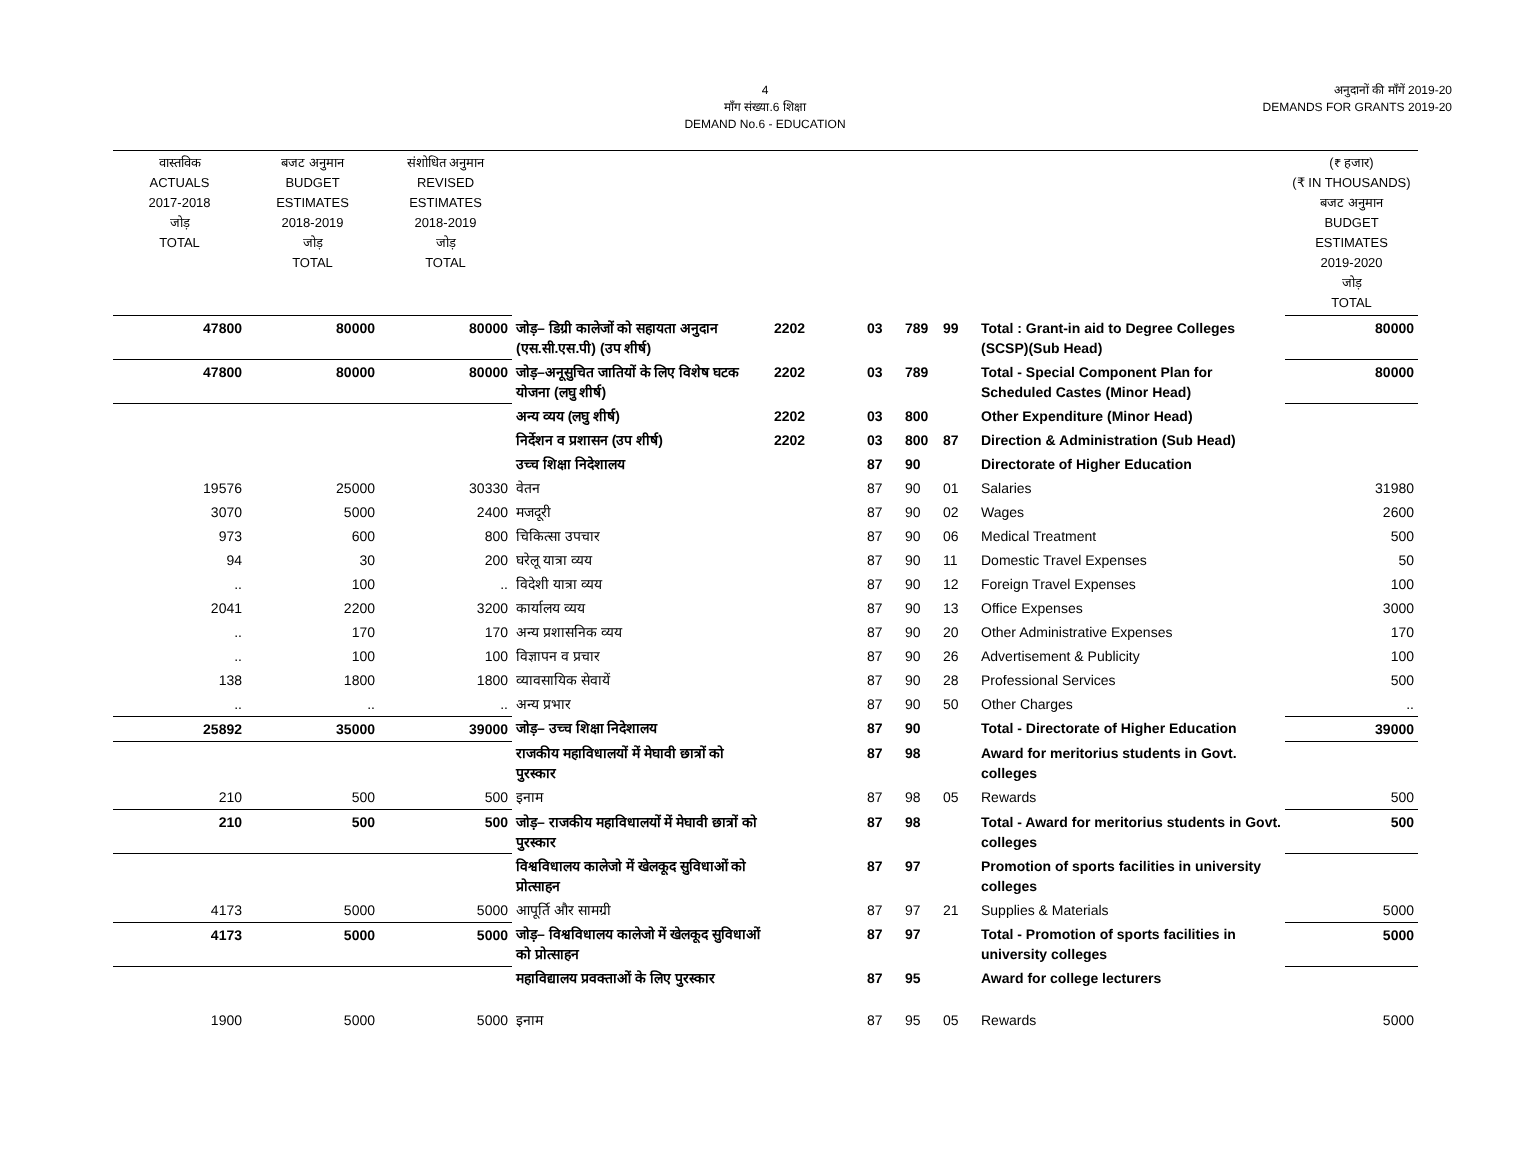4
माँग संख्या.6 शिक्षा
DEMAND No.6 - EDUCATION
अनुदानों की माँगें 2019-20
DEMANDS FOR GRANTS 2019-20
| वास्तविक ACTUALS 2017-2018 जोड़ TOTAL | बजट अनुमान BUDGET ESTIMATES 2018-2019 जोड़ TOTAL | संशोधित अनुमान REVISED ESTIMATES 2018-2019 जोड़ TOTAL | | | | | | | (₹ हजार) (₹ IN THOUSANDS) बजट अनुमान BUDGET ESTIMATES 2019-2020 जोड़ TOTAL |
| 47800 | 80000 | 80000 | जोड़– डिग्री कालेजों को सहायता अनुदान (एस.सी.एस.पी) (उप शीर्ष) | 2202 | 03 | 789 | 99 | Total : Grant-in aid to Degree Colleges (SCSP)(Sub Head) | 80000 |
| 47800 | 80000 | 80000 | जोड़–अनूसुचित जातियों के लिए विशेष घटक योजना (लघु शीर्ष) | 2202 | 03 | 789 | | Total - Special Component Plan for Scheduled Castes (Minor Head) | 80000 |
| | | | अन्य व्यय (लघु शीर्ष) | 2202 | 03 | 800 | | Other Expenditure (Minor Head) | |
| | | | निर्देशन व प्रशासन (उप शीर्ष) | 2202 | 03 | 800 | 87 | Direction & Administration (Sub Head) | |
| | | | उच्च शिक्षा निदेशालय | | 87 | 90 | | Directorate of Higher Education | |
| 19576 | 25000 | 30330 | वेतन | | 87 | 90 | 01 | Salaries | 31980 |
| 3070 | 5000 | 2400 | मजदूरी | | 87 | 90 | 02 | Wages | 2600 |
| 973 | 600 | 800 | चिकित्सा उपचार | | 87 | 90 | 06 | Medical Treatment | 500 |
| 94 | 30 | 200 | घरेलू यात्रा व्यय | | 87 | 90 | 11 | Domestic Travel Expenses | 50 |
| .. | 100 | .. | विदेशी यात्रा व्यय | | 87 | 90 | 12 | Foreign Travel Expenses | 100 |
| 2041 | 2200 | 3200 | कार्यालय व्यय | | 87 | 90 | 13 | Office Expenses | 3000 |
| .. | 170 | 170 | अन्य प्रशासनिक व्यय | | 87 | 90 | 20 | Other Administrative Expenses | 170 |
| .. | 100 | 100 | विज्ञापन व प्रचार | | 87 | 90 | 26 | Advertisement & Publicity | 100 |
| 138 | 1800 | 1800 | व्यावसायिक सेवायें | | 87 | 90 | 28 | Professional Services | 500 |
| .. | .. | .. | अन्य प्रभार | | 87 | 90 | 50 | Other Charges | .. |
| 25892 | 35000 | 39000 | जोड़– उच्च शिक्षा निदेशालय | | 87 | 90 | | Total - Directorate of Higher Education | 39000 |
| | | | राजकीय महाविधालयों में मेघावी छात्रों को पुरस्कार | | 87 | 98 | | Award for meritorius students in Govt. colleges | |
| 210 | 500 | 500 | इनाम | | 87 | 98 | 05 | Rewards | 500 |
| 210 | 500 | 500 | जोड़– राजकीय महाविधालयों में मेघावी छात्रों को पुरस्कार | | 87 | 98 | | Total - Award for meritorius students in Govt. colleges | 500 |
| | | | विश्वविधालय कालेजो में खेलकूद सुविधाओं को प्रोत्साहन | | 87 | 97 | | Promotion of sports facilities in university colleges | |
| 4173 | 5000 | 5000 | आपूर्ति और सामग्री | | 87 | 97 | 21 | Supplies & Materials | 5000 |
| 4173 | 5000 | 5000 | जोड़– विश्वविधालय कालेजो में खेलकूद सुविधाओं को प्रोत्साहन | | 87 | 97 | | Total - Promotion of sports facilities in university colleges | 5000 |
| | | | महाविद्यालय प्रवक्ताओं के लिए पुरस्कार | | 87 | 95 | | Award for college lecturers | |
| 1900 | 5000 | 5000 | इनाम | | 87 | 95 | 05 | Rewards | 5000 |